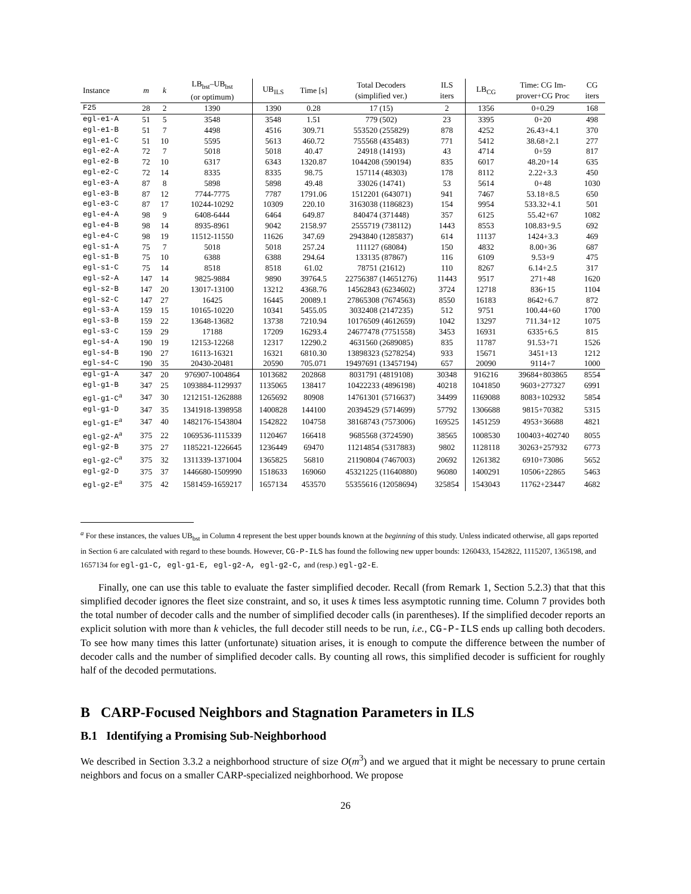| Instance | m | k | LB<sub>bst</sub>–UB<sub>bst</sub> (or optimum) | UB<sub>ILS</sub> | Time [s] | Total Decoders (simplified ver.) | ILS iters | LB<sub>CG</sub> | Time: CG Im- prover+CG Proc | CG iters |
| --- | --- | --- | --- | --- | --- | --- | --- | --- | --- | --- |
| F25 | 28 | 2 | 1390 | 1390 | 0.28 | 17 (15) | 2 | 1356 | 0+0.29 | 168 |
| egl-e1-A | 51 | 5 | 3548 | 3548 | 1.51 | 779 (502) | 23 | 3395 | 0+20 | 498 |
| egl-e1-B | 51 | 7 | 4498 | 4516 | 309.71 | 553520 (255829) | 878 | 4252 | 26.43+4.1 | 370 |
| egl-e1-C | 51 | 10 | 5595 | 5613 | 460.72 | 755568 (435483) | 771 | 5412 | 38.68+2.1 | 277 |
| egl-e2-A | 72 | 7 | 5018 | 5018 | 40.47 | 24918 (14193) | 43 | 4714 | 0+59 | 817 |
| egl-e2-B | 72 | 10 | 6317 | 6343 | 1320.87 | 1044208 (590194) | 835 | 6017 | 48.20+14 | 635 |
| egl-e2-C | 72 | 14 | 8335 | 8335 | 98.75 | 157114 (48303) | 178 | 8112 | 2.22+3.3 | 450 |
| egl-e3-A | 87 | 8 | 5898 | 5898 | 49.48 | 33026 (14741) | 53 | 5614 | 0+48 | 1030 |
| egl-e3-B | 87 | 12 | 7744-7775 | 7787 | 1791.06 | 1512201 (643071) | 941 | 7467 | 53.18+8.5 | 650 |
| egl-e3-C | 87 | 17 | 10244-10292 | 10309 | 220.10 | 3163038 (1186823) | 154 | 9954 | 533.32+4.1 | 501 |
| egl-e4-A | 98 | 9 | 6408-6444 | 6464 | 649.87 | 840474 (371448) | 357 | 6125 | 55.42+67 | 1082 |
| egl-e4-B | 98 | 14 | 8935-8961 | 9042 | 2158.97 | 2555719 (738112) | 1443 | 8553 | 108.83+9.5 | 692 |
| egl-e4-C | 98 | 19 | 11512-11550 | 11626 | 347.69 | 2943840 (1285837) | 614 | 11137 | 1424+3.3 | 469 |
| egl-s1-A | 75 | 7 | 5018 | 5018 | 257.24 | 111127 (68084) | 150 | 4832 | 8.00+36 | 687 |
| egl-s1-B | 75 | 10 | 6388 | 6388 | 294.64 | 133135 (87867) | 116 | 6109 | 9.53+9 | 475 |
| egl-s1-C | 75 | 14 | 8518 | 8518 | 61.02 | 78751 (21612) | 110 | 8267 | 6.14+2.5 | 317 |
| egl-s2-A | 147 | 14 | 9825-9884 | 9890 | 39764.5 | 22756387 (14651276) | 11443 | 9517 | 271+48 | 1620 |
| egl-s2-B | 147 | 20 | 13017-13100 | 13212 | 4368.76 | 14562843 (6234602) | 3724 | 12718 | 836+15 | 1104 |
| egl-s2-C | 147 | 27 | 16425 | 16445 | 20089.1 | 27865308 (7674563) | 8550 | 16183 | 8642+6.7 | 872 |
| egl-s3-A | 159 | 15 | 10165-10220 | 10341 | 5455.05 | 3032408 (2147235) | 512 | 9751 | 100.44+60 | 1700 |
| egl-s3-B | 159 | 22 | 13648-13682 | 13738 | 7210.94 | 10176509 (4612659) | 1042 | 13297 | 711.34+12 | 1075 |
| egl-s3-C | 159 | 29 | 17188 | 17209 | 16293.4 | 24677478 (7751558) | 3453 | 16931 | 6335+6.5 | 815 |
| egl-s4-A | 190 | 19 | 12153-12268 | 12317 | 12290.2 | 4631560 (2689085) | 835 | 11787 | 91.53+71 | 1526 |
| egl-s4-B | 190 | 27 | 16113-16321 | 16321 | 6810.30 | 13898323 (5278254) | 933 | 15671 | 3451+13 | 1212 |
| egl-s4-C | 190 | 35 | 20430-20481 | 20590 | 705.071 | 19497691 (13457194) | 657 | 20090 | 9114+7 | 1000 |
| egl-g1-A | 347 | 20 | 976907-1004864 | 1013682 | 202868 | 8031791 (4819108) | 30348 | 916216 | 39684+803865 | 8554 |
| egl-g1-B | 347 | 25 | 1093884-1129937 | 1135065 | 138417 | 10422233 (4896198) | 40218 | 1041850 | 9603+277327 | 6991 |
| egl-g1-C<sup>a</sup> | 347 | 30 | 1212151-1262888 | 1265692 | 80908 | 14761301 (5716637) | 34499 | 1169088 | 8083+102932 | 5854 |
| egl-g1-D | 347 | 35 | 1341918-1398958 | 1400828 | 144100 | 20394529 (5714699) | 57792 | 1306688 | 9815+70382 | 5315 |
| egl-g1-E<sup>a</sup> | 347 | 40 | 1482176-1543804 | 1542822 | 104758 | 38168743 (7573006) | 169525 | 1451259 | 4953+36688 | 4821 |
| egl-g2-A<sup>a</sup> | 375 | 22 | 1069536-1115339 | 1120467 | 166418 | 9685568 (3724590) | 38565 | 1008530 | 100403+402740 | 8055 |
| egl-g2-B | 375 | 27 | 1185221-1226645 | 1236449 | 69470 | 11214854 (5317883) | 9802 | 1128118 | 30263+257932 | 6773 |
| egl-g2-C<sup>a</sup> | 375 | 32 | 1311339-1371004 | 1365825 | 56810 | 21190804 (7467003) | 20692 | 1261382 | 6910+73086 | 5652 |
| egl-g2-D | 375 | 37 | 1446680-1509990 | 1518633 | 169060 | 45321225 (11640880) | 96080 | 1400291 | 10506+22865 | 5463 |
| egl-g2-E<sup>a</sup> | 375 | 42 | 1581459-1659217 | 1657134 | 453570 | 55355616 (12058694) | 325854 | 1543043 | 11762+23447 | 4682 |
<sup>a</sup> For these instances, the values UB<sub>bst</sub> in Column 4 represent the best upper bounds known at the beginning of this study. Unless indicated otherwise, all gaps reported in Section 6 are calculated with regard to these bounds. However, CG-P-ILS has found the following new upper bounds: 1260433, 1542822, 1115207, 1365198, and 1657134 for egl-g1-C, egl-g1-E, egl-g2-A, egl-g2-C, and (resp.) egl-g2-E.
Finally, one can use this table to evaluate the faster simplified decoder. Recall (from Remark 1, Section 5.2.3) that that this simplified decoder ignores the fleet size constraint, and so, it uses k times less asymptotic running time. Column 7 provides both the total number of decoder calls and the number of simplified decoder calls (in parentheses). If the simplified decoder reports an explicit solution with more than k vehicles, the full decoder still needs to be run, i.e., CG-P-ILS ends up calling both decoders. To see how many times this latter (unfortunate) situation arises, it is enough to compute the difference between the number of decoder calls and the number of simplified decoder calls. By counting all rows, this simplified decoder is sufficient for roughly half of the decoded permutations.
B CARP-Focused Neighbors and Stagnation Parameters in ILS
B.1 Identifying a Promising Sub-Neighborhood
We described in Section 3.3.2 a neighborhood structure of size O(m<sup>3</sup>) and we argued that it might be necessary to prune certain neighbors and focus on a smaller CARP-specialized neighborhood. We propose
26